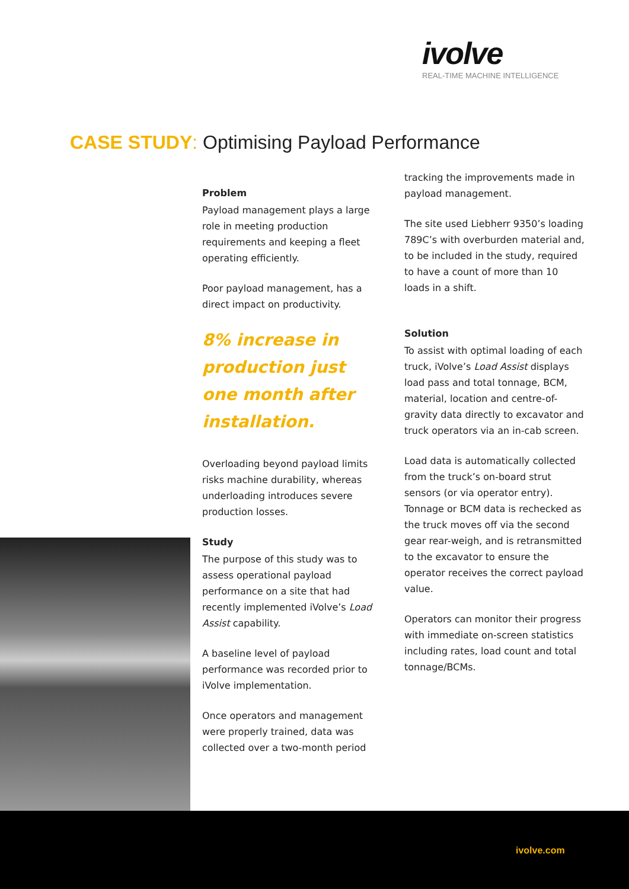ivolve
REAL-TIME MACHINE INTELLIGENCE
CASE STUDY: Optimising Payload Performance
Problem
Payload management plays a large role in meeting production requirements and keeping a fleet operating efficiently.
Poor payload management, has a direct impact on productivity.
8% increase in production just one month after installation.
Overloading beyond payload limits risks machine durability, whereas underloading introduces severe production losses.
Study
The purpose of this study was to assess operational payload performance on a site that had recently implemented iVolve’s Load Assist capability.
A baseline level of payload performance was recorded prior to iVolve implementation.
Once operators and management were properly trained, data was collected over a two-month period
tracking the improvements made in payload management.
The site used Liebherr 9350’s loading 789C’s with overburden material and, to be included in the study, required to have a count of more than 10 loads in a shift.
Solution
To assist with optimal loading of each truck, iVolve’s Load Assist displays load pass and total tonnage, BCM, material, location and centre-of-gravity data directly to excavator and truck operators via an in-cab screen.
Load data is automatically collected from the truck’s on-board strut sensors (or via operator entry). Tonnage or BCM data is rechecked as the truck moves off via the second gear rear-weigh, and is retransmitted to the excavator to ensure the operator receives the correct payload value.
Operators can monitor their progress with immediate on-screen statistics including rates, load count and total tonnage/BCMs.
ivolve.com